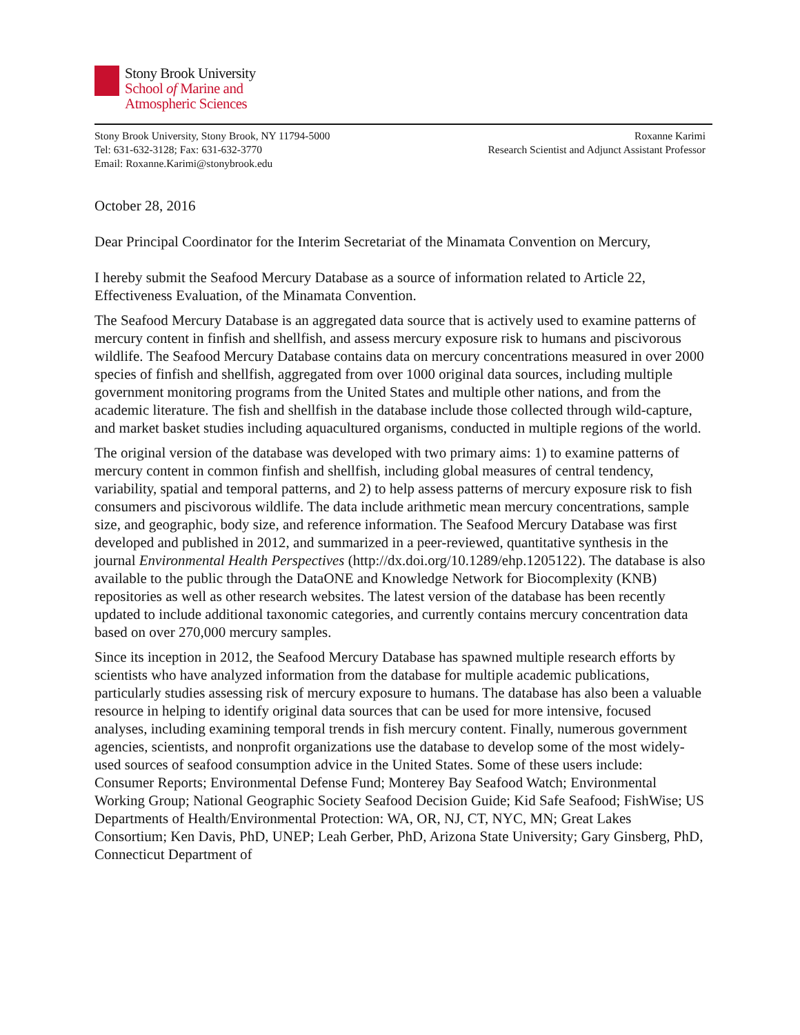Stony Brook University
School of Marine and
Atmospheric Sciences
Stony Brook University, Stony Brook, NY 11794-5000
Tel: 631-632-3128; Fax: 631-632-3770
Email: Roxanne.Karimi@stonybrook.edu
Roxanne Karimi
Research Scientist and Adjunct Assistant Professor
October 28, 2016
Dear Principal Coordinator for the Interim Secretariat of the Minamata Convention on Mercury,
I hereby submit the Seafood Mercury Database as a source of information related to Article 22, Effectiveness Evaluation, of the Minamata Convention.
The Seafood Mercury Database is an aggregated data source that is actively used to examine patterns of mercury content in finfish and shellfish, and assess mercury exposure risk to humans and piscivorous wildlife. The Seafood Mercury Database contains data on mercury concentrations measured in over 2000 species of finfish and shellfish, aggregated from over 1000 original data sources, including multiple government monitoring programs from the United States and multiple other nations, and from the academic literature. The fish and shellfish in the database include those collected through wild-capture, and market basket studies including aquacultured organisms, conducted in multiple regions of the world.
The original version of the database was developed with two primary aims: 1) to examine patterns of mercury content in common finfish and shellfish, including global measures of central tendency, variability, spatial and temporal patterns, and 2) to help assess patterns of mercury exposure risk to fish consumers and piscivorous wildlife. The data include arithmetic mean mercury concentrations, sample size, and geographic, body size, and reference information. The Seafood Mercury Database was first developed and published in 2012, and summarized in a peer-reviewed, quantitative synthesis in the journal Environmental Health Perspectives (http://dx.doi.org/10.1289/ehp.1205122). The database is also available to the public through the DataONE and Knowledge Network for Biocomplexity (KNB) repositories as well as other research websites. The latest version of the database has been recently updated to include additional taxonomic categories, and currently contains mercury concentration data based on over 270,000 mercury samples.
Since its inception in 2012, the Seafood Mercury Database has spawned multiple research efforts by scientists who have analyzed information from the database for multiple academic publications, particularly studies assessing risk of mercury exposure to humans. The database has also been a valuable resource in helping to identify original data sources that can be used for more intensive, focused analyses, including examining temporal trends in fish mercury content. Finally, numerous government agencies, scientists, and nonprofit organizations use the database to develop some of the most widely-used sources of seafood consumption advice in the United States. Some of these users include: Consumer Reports; Environmental Defense Fund; Monterey Bay Seafood Watch; Environmental Working Group; National Geographic Society Seafood Decision Guide; Kid Safe Seafood; FishWise; US Departments of Health/Environmental Protection: WA, OR, NJ, CT, NYC, MN; Great Lakes Consortium; Ken Davis, PhD, UNEP; Leah Gerber, PhD, Arizona State University; Gary Ginsberg, PhD, Connecticut Department of